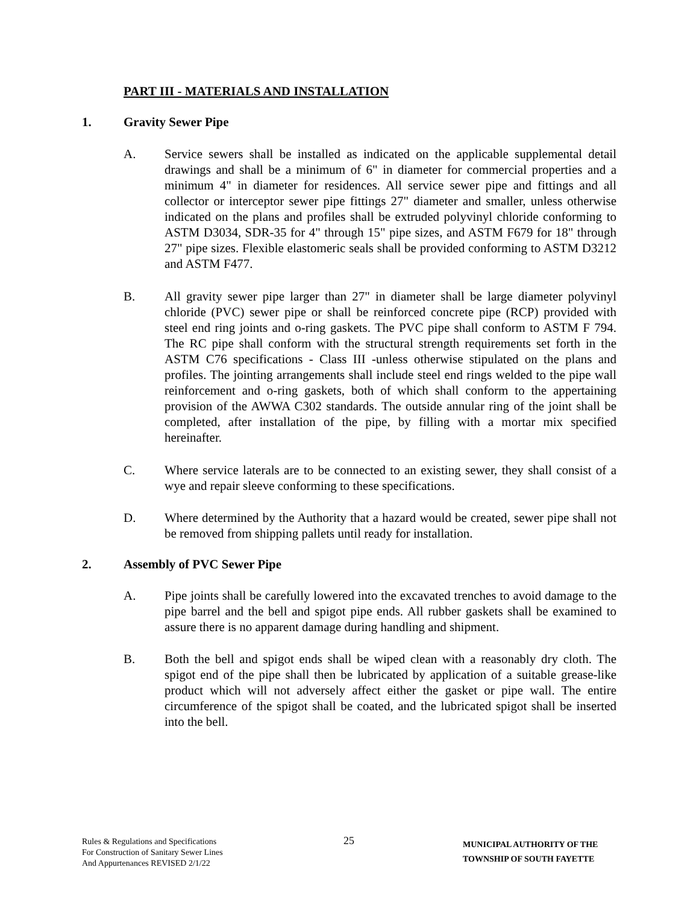PART III - MATERIALS AND INSTALLATION
1. Gravity Sewer Pipe
A. Service sewers shall be installed as indicated on the applicable supplemental detail drawings and shall be a minimum of 6" in diameter for commercial properties and a minimum 4" in diameter for residences. All service sewer pipe and fittings and all collector or interceptor sewer pipe fittings 27" diameter and smaller, unless otherwise indicated on the plans and profiles shall be extruded polyvinyl chloride conforming to ASTM D3034, SDR-35 for 4" through 15" pipe sizes, and ASTM F679 for 18" through 27" pipe sizes. Flexible elastomeric seals shall be provided conforming to ASTM D3212 and ASTM F477.
B. All gravity sewer pipe larger than 27" in diameter shall be large diameter polyvinyl chloride (PVC) sewer pipe or shall be reinforced concrete pipe (RCP) provided with steel end ring joints and o-ring gaskets. The PVC pipe shall conform to ASTM F 794. The RC pipe shall conform with the structural strength requirements set forth in the ASTM C76 specifications - Class III -unless otherwise stipulated on the plans and profiles. The jointing arrangements shall include steel end rings welded to the pipe wall reinforcement and o-ring gaskets, both of which shall conform to the appertaining provision of the AWWA C302 standards. The outside annular ring of the joint shall be completed, after installation of the pipe, by filling with a mortar mix specified hereinafter.
C. Where service laterals are to be connected to an existing sewer, they shall consist of a wye and repair sleeve conforming to these specifications.
D. Where determined by the Authority that a hazard would be created, sewer pipe shall not be removed from shipping pallets until ready for installation.
2. Assembly of PVC Sewer Pipe
A. Pipe joints shall be carefully lowered into the excavated trenches to avoid damage to the pipe barrel and the bell and spigot pipe ends. All rubber gaskets shall be examined to assure there is no apparent damage during handling and shipment.
B. Both the bell and spigot ends shall be wiped clean with a reasonably dry cloth. The spigot end of the pipe shall then be lubricated by application of a suitable grease-like product which will not adversely affect either the gasket or pipe wall. The entire circumference of the spigot shall be coated, and the lubricated spigot shall be inserted into the bell.
Rules & Regulations and Specifications
For Construction of Sanitary Sewer Lines
And Appurtenances REVISED 2/1/22
25
MUNICIPAL AUTHORITY OF THE
TOWNSHIP OF SOUTH FAYETTE